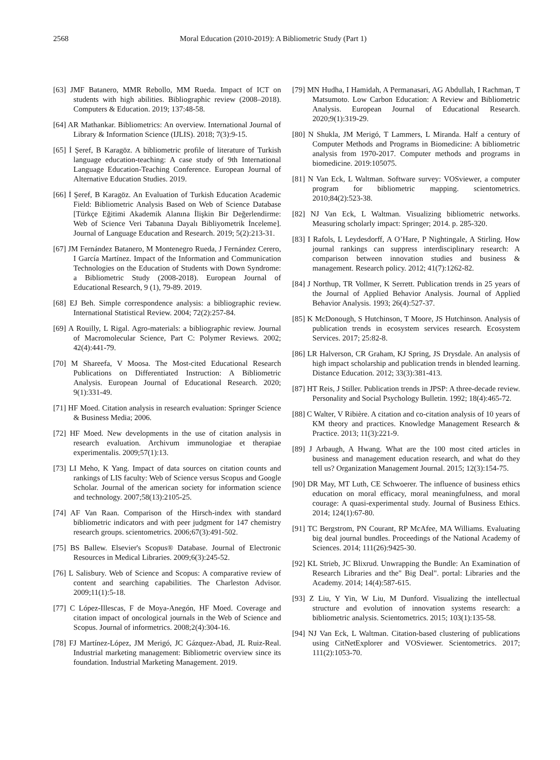2568 Moral Education (2010-2019): A Bibliometric Study (Part 1)
[63] JMF Batanero, MMR Rebollo, MM Rueda. Impact of ICT on students with high abilities. Bibliographic review (2008–2018). Computers & Education. 2019; 137:48-58.
[64] AR Mathankar. Bibliometrics: An overview. International Journal of Library & Information Science (IJLIS). 2018; 7(3):9-15.
[65] İ Şeref, B Karagöz. A bibliometric profile of literature of Turkish language education-teaching: A case study of 9th International Language Education-Teaching Conference. European Journal of Alternative Education Studies. 2019.
[66] İ Şeref, B Karagöz. An Evaluation of Turkish Education Academic Field: Bibliometric Analysis Based on Web of Science Database [Türkçe Eğitimi Akademik Alanına İlişkin Bir Değerlendirme: Web of Science Veri Tabanına Dayalı Bibliyometrik İnceleme]. Journal of Language Education and Research. 2019; 5(2):213-31.
[67] JM Fernández Batanero, M Montenegro Rueda, J Fernández Cerero, I García Martínez. Impact of the Information and Communication Technologies on the Education of Students with Down Syndrome: a Bibliometric Study (2008-2018). European Journal of Educational Research, 9 (1), 79-89. 2019.
[68] EJ Beh. Simple correspondence analysis: a bibliographic review. International Statistical Review. 2004; 72(2):257-84.
[69] A Rouilly, L Rigal. Agro-materials: a bibliographic review. Journal of Macromolecular Science, Part C: Polymer Reviews. 2002; 42(4):441-79.
[70] M Shareefa, V Moosa. The Most-cited Educational Research Publications on Differentiated Instruction: A Bibliometric Analysis. European Journal of Educational Research. 2020; 9(1):331-49.
[71] HF Moed. Citation analysis in research evaluation: Springer Science & Business Media; 2006.
[72] HF Moed. New developments in the use of citation analysis in research evaluation. Archivum immunologiae et therapiae experimentalis. 2009;57(1):13.
[73] LI Meho, K Yang. Impact of data sources on citation counts and rankings of LIS faculty: Web of Science versus Scopus and Google Scholar. Journal of the american society for information science and technology. 2007;58(13):2105-25.
[74] AF Van Raan. Comparison of the Hirsch-index with standard bibliometric indicators and with peer judgment for 147 chemistry research groups. scientometrics. 2006;67(3):491-502.
[75] BS Ballew. Elsevier's Scopus® Database. Journal of Electronic Resources in Medical Libraries. 2009;6(3):245-52.
[76] L Salisbury. Web of Science and Scopus: A comparative review of content and searching capabilities. The Charleston Advisor. 2009;11(1):5-18.
[77] C López-Illescas, F de Moya-Anegón, HF Moed. Coverage and citation impact of oncological journals in the Web of Science and Scopus. Journal of informetrics. 2008;2(4):304-16.
[78] FJ Martínez-López, JM Merigó, JC Gázquez-Abad, JL Ruiz-Real. Industrial marketing management: Bibliometric overview since its foundation. Industrial Marketing Management. 2019.
[79] MN Hudha, I Hamidah, A Permanasari, AG Abdullah, I Rachman, T Matsumoto. Low Carbon Education: A Review and Bibliometric Analysis. European Journal of Educational Research. 2020;9(1):319-29.
[80] N Shukla, JM Merigó, T Lammers, L Miranda. Half a century of Computer Methods and Programs in Biomedicine: A bibliometric analysis from 1970-2017. Computer methods and programs in biomedicine. 2019:105075.
[81] N Van Eck, L Waltman. Software survey: VOSviewer, a computer program for bibliometric mapping. scientometrics. 2010;84(2):523-38.
[82] NJ Van Eck, L Waltman. Visualizing bibliometric networks. Measuring scholarly impact: Springer; 2014. p. 285-320.
[83] I Rafols, L Leydesdorff, A O’Hare, P Nightingale, A Stirling. How journal rankings can suppress interdisciplinary research: A comparison between innovation studies and business & management. Research policy. 2012; 41(7):1262-82.
[84] J Northup, TR Vollmer, K Serrett. Publication trends in 25 years of the Journal of Applied Behavior Analysis. Journal of Applied Behavior Analysis. 1993; 26(4):527-37.
[85] K McDonough, S Hutchinson, T Moore, JS Hutchinson. Analysis of publication trends in ecosystem services research. Ecosystem Services. 2017; 25:82-8.
[86] LR Halverson, CR Graham, KJ Spring, JS Drysdale. An analysis of high impact scholarship and publication trends in blended learning. Distance Education. 2012; 33(3):381-413.
[87] HT Reis, J Stiller. Publication trends in JPSP: A three-decade review. Personality and Social Psychology Bulletin. 1992; 18(4):465-72.
[88] C Walter, V Ribière. A citation and co-citation analysis of 10 years of KM theory and practices. Knowledge Management Research & Practice. 2013; 11(3):221-9.
[89] J Arbaugh, A Hwang. What are the 100 most cited articles in business and management education research, and what do they tell us? Organization Management Journal. 2015; 12(3):154-75.
[90] DR May, MT Luth, CE Schwoerer. The influence of business ethics education on moral efficacy, moral meaningfulness, and moral courage: A quasi-experimental study. Journal of Business Ethics. 2014; 124(1):67-80.
[91] TC Bergstrom, PN Courant, RP McAfee, MA Williams. Evaluating big deal journal bundles. Proceedings of the National Academy of Sciences. 2014; 111(26):9425-30.
[92] KL Strieb, JC Blixrud. Unwrapping the Bundle: An Examination of Research Libraries and the" Big Deal". portal: Libraries and the Academy. 2014; 14(4):587-615.
[93] Z Liu, Y Yin, W Liu, M Dunford. Visualizing the intellectual structure and evolution of innovation systems research: a bibliometric analysis. Scientometrics. 2015; 103(1):135-58.
[94] NJ Van Eck, L Waltman. Citation-based clustering of publications using CitNetExplorer and VOSviewer. Scientometrics. 2017; 111(2):1053-70.